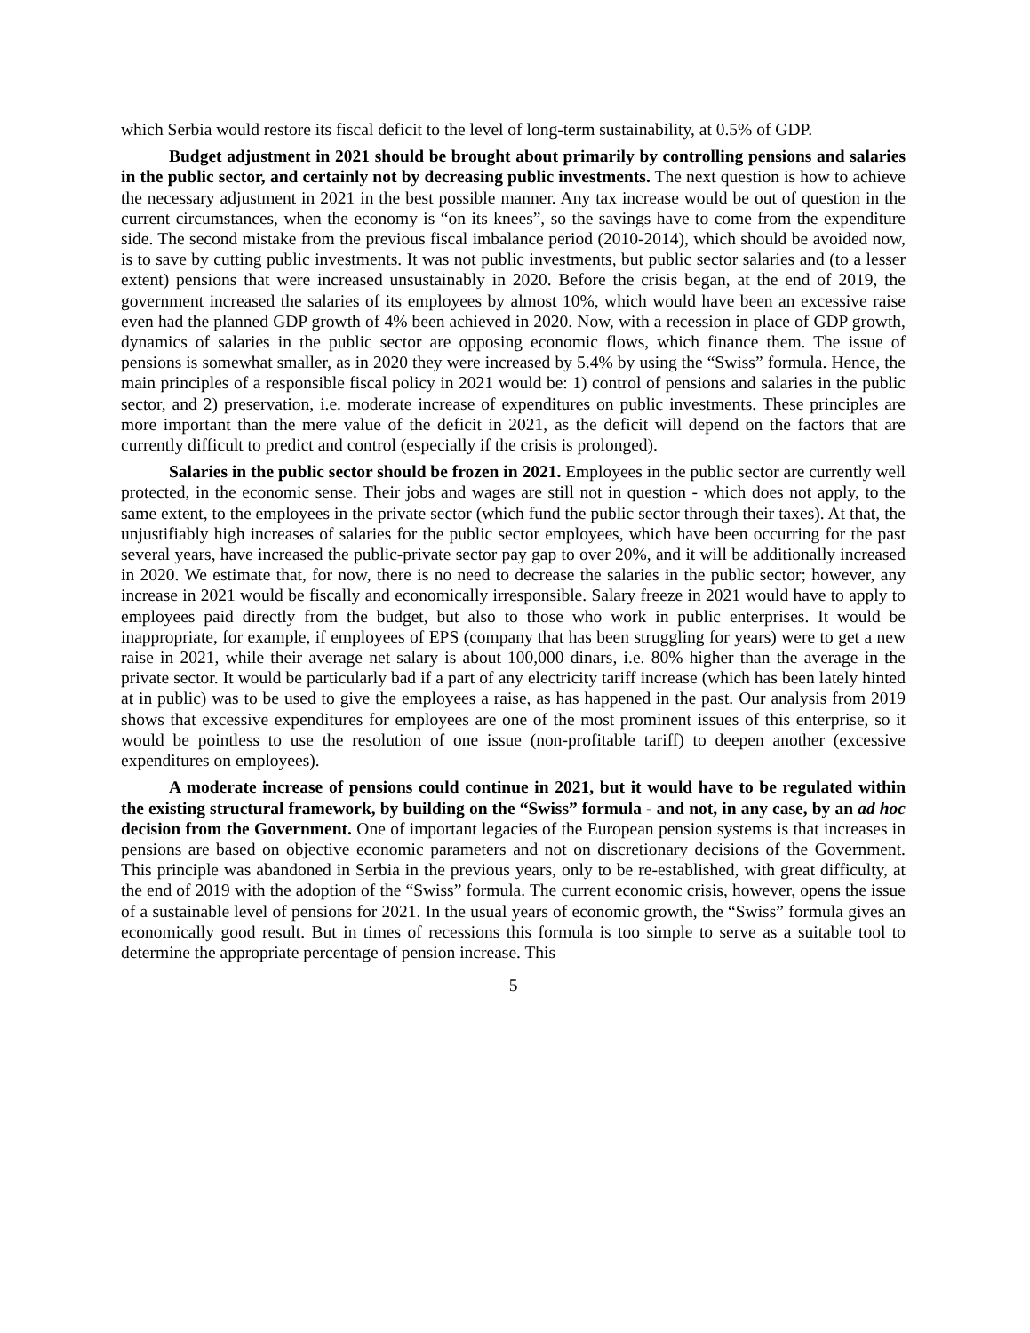which Serbia would restore its fiscal deficit to the level of long-term sustainability, at 0.5% of GDP.
Budget adjustment in 2021 should be brought about primarily by controlling pensions and salaries in the public sector, and certainly not by decreasing public investments. The next question is how to achieve the necessary adjustment in 2021 in the best possible manner. Any tax increase would be out of question in the current circumstances, when the economy is “on its knees”, so the savings have to come from the expenditure side. The second mistake from the previous fiscal imbalance period (2010-2014), which should be avoided now, is to save by cutting public investments. It was not public investments, but public sector salaries and (to a lesser extent) pensions that were increased unsustainably in 2020. Before the crisis began, at the end of 2019, the government increased the salaries of its employees by almost 10%, which would have been an excessive raise even had the planned GDP growth of 4% been achieved in 2020. Now, with a recession in place of GDP growth, dynamics of salaries in the public sector are opposing economic flows, which finance them. The issue of pensions is somewhat smaller, as in 2020 they were increased by 5.4% by using the “Swiss” formula. Hence, the main principles of a responsible fiscal policy in 2021 would be: 1) control of pensions and salaries in the public sector, and 2) preservation, i.e. moderate increase of expenditures on public investments. These principles are more important than the mere value of the deficit in 2021, as the deficit will depend on the factors that are currently difficult to predict and control (especially if the crisis is prolonged).
Salaries in the public sector should be frozen in 2021. Employees in the public sector are currently well protected, in the economic sense. Their jobs and wages are still not in question - which does not apply, to the same extent, to the employees in the private sector (which fund the public sector through their taxes). At that, the unjustifiably high increases of salaries for the public sector employees, which have been occurring for the past several years, have increased the public-private sector pay gap to over 20%, and it will be additionally increased in 2020. We estimate that, for now, there is no need to decrease the salaries in the public sector; however, any increase in 2021 would be fiscally and economically irresponsible. Salary freeze in 2021 would have to apply to employees paid directly from the budget, but also to those who work in public enterprises. It would be inappropriate, for example, if employees of EPS (company that has been struggling for years) were to get a new raise in 2021, while their average net salary is about 100,000 dinars, i.e. 80% higher than the average in the private sector. It would be particularly bad if a part of any electricity tariff increase (which has been lately hinted at in public) was to be used to give the employees a raise, as has happened in the past. Our analysis from 2019 shows that excessive expenditures for employees are one of the most prominent issues of this enterprise, so it would be pointless to use the resolution of one issue (non-profitable tariff) to deepen another (excessive expenditures on employees).
A moderate increase of pensions could continue in 2021, but it would have to be regulated within the existing structural framework, by building on the “Swiss” formula - and not, in any case, by an ad hoc decision from the Government. One of important legacies of the European pension systems is that increases in pensions are based on objective economic parameters and not on discretionary decisions of the Government. This principle was abandoned in Serbia in the previous years, only to be re-established, with great difficulty, at the end of 2019 with the adoption of the “Swiss” formula. The current economic crisis, however, opens the issue of a sustainable level of pensions for 2021. In the usual years of economic growth, the “Swiss” formula gives an economically good result. But in times of recessions this formula is too simple to serve as a suitable tool to determine the appropriate percentage of pension increase. This
5